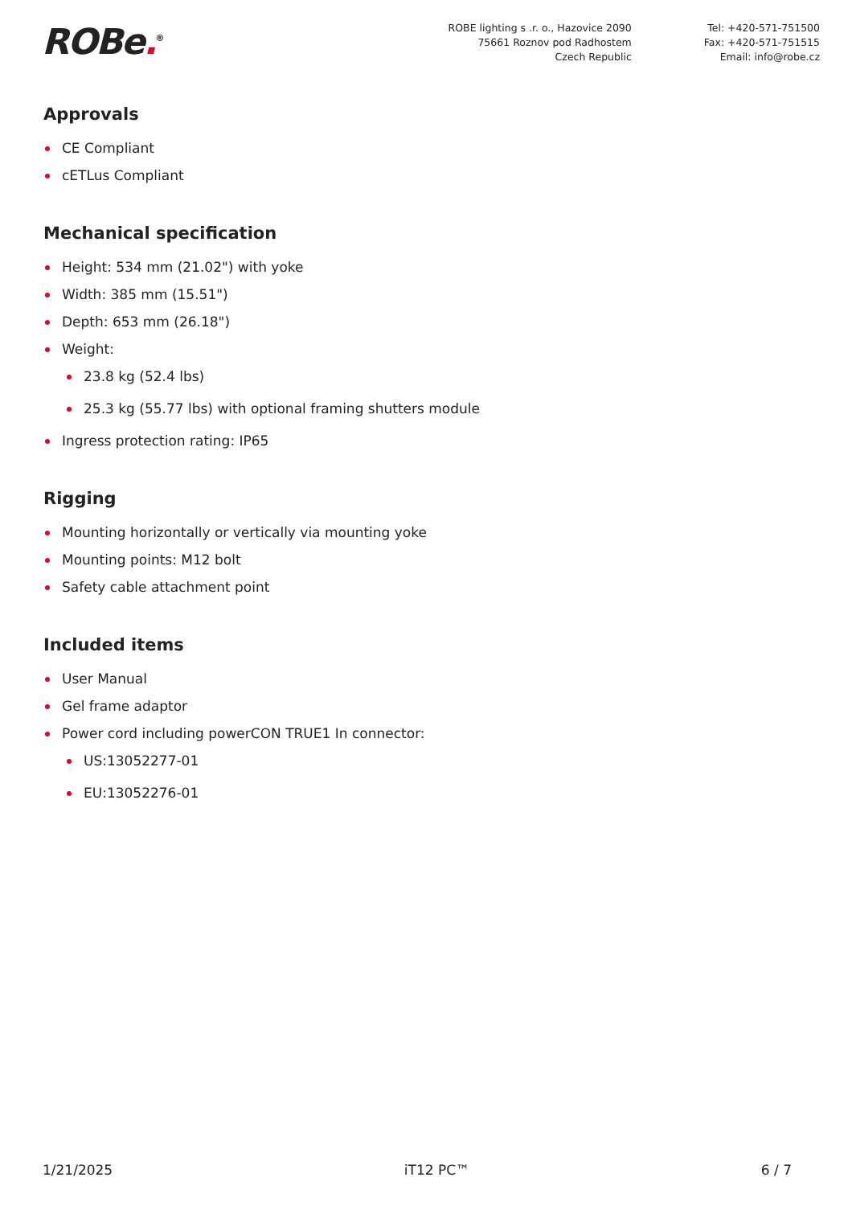ROBe.<sup>®</sup>
ROBE lighting s .r. o., Hazovice 2090
75661 Roznov pod Radhostem
Czech Republic
Tel: +420-571-751500
Fax: +420-571-751515
Email: info@robe.cz
Approvals
CE Compliant
cETLus Compliant
Mechanical specification
Height: 534 mm (21.02") with yoke
Width: 385 mm (15.51")
Depth: 653 mm (26.18")
Weight:
23.8 kg (52.4 lbs)
25.3 kg (55.77 lbs) with optional framing shutters module
Ingress protection rating: IP65
Rigging
Mounting horizontally or vertically via mounting yoke
Mounting points: M12 bolt
Safety cable attachment point
Included items
User Manual
Gel frame adaptor
Power cord including powerCON TRUE1 In connector:
US:13052277-01
EU:13052276-01
1/21/2025 iT12 PC™ 6 / 7